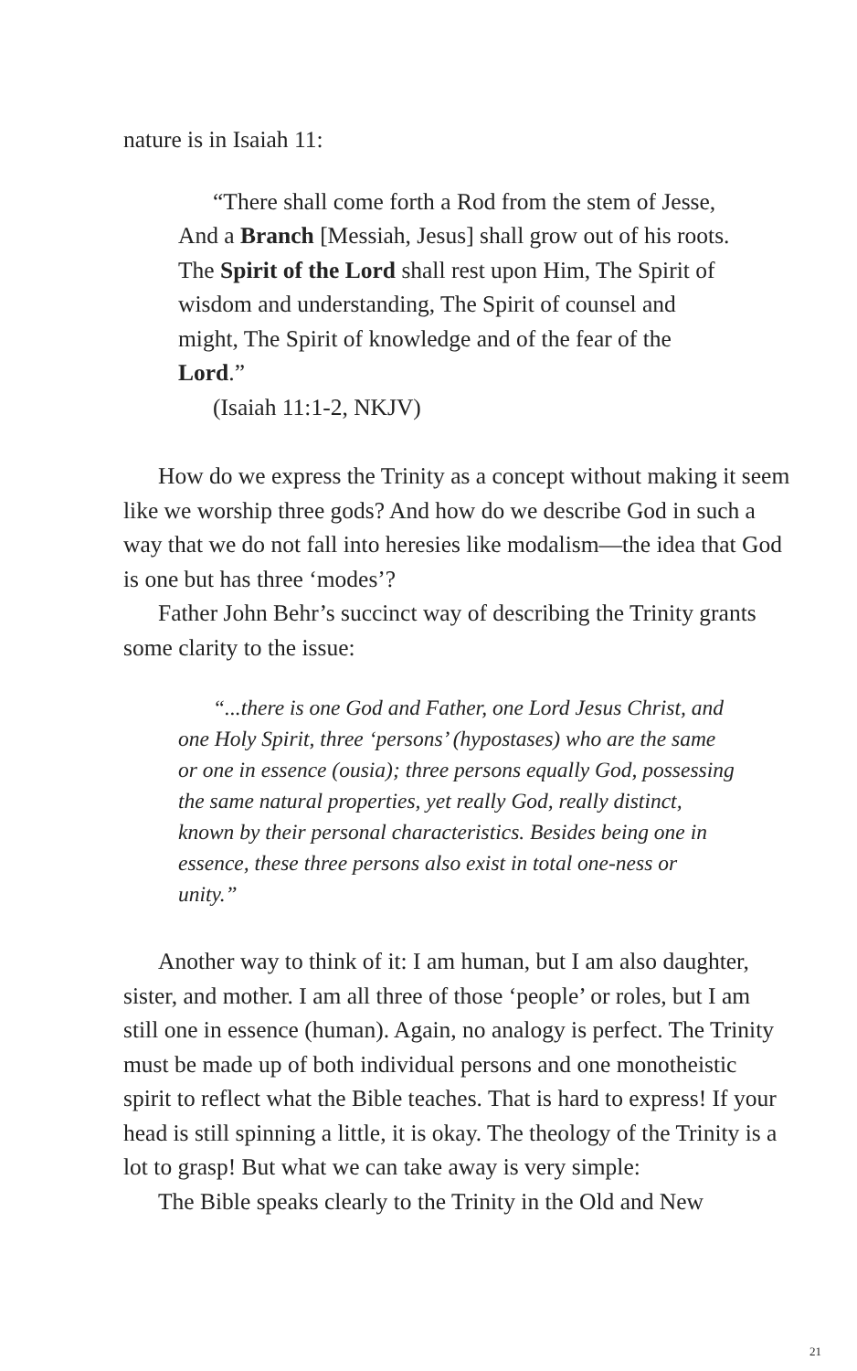nature is in Isaiah 11:
“There shall come forth a Rod from the stem of Jesse, And a Branch [Messiah, Jesus] shall grow out of his roots. The Spirit of the Lord shall rest upon Him, The Spirit of wisdom and understanding, The Spirit of counsel and might, The Spirit of knowledge and of the fear of the Lord.”
(Isaiah 11:1-2, NKJV)
How do we express the Trinity as a concept without making it seem like we worship three gods? And how do we describe God in such a way that we do not fall into heresies like modalism—the idea that God is one but has three ‘modes’?
Father John Behr’s succinct way of describing the Trinity grants some clarity to the issue:
“...there is one God and Father, one Lord Jesus Christ, and one Holy Spirit, three ‘persons’ (hypostases) who are the same or one in essence (ousia); three persons equally God, possessing the same natural properties, yet really God, really distinct, known by their personal characteristics. Besides being one in essence, these three persons also exist in total one-ness or unity.”
Another way to think of it: I am human, but I am also daughter, sister, and mother. I am all three of those ‘people’ or roles, but I am still one in essence (human). Again, no analogy is perfect. The Trinity must be made up of both individual persons and one monotheistic spirit to reflect what the Bible teaches. That is hard to express! If your head is still spinning a little, it is okay. The theology of the Trinity is a lot to grasp! But what we can take away is very simple:
The Bible speaks clearly to the Trinity in the Old and New
21